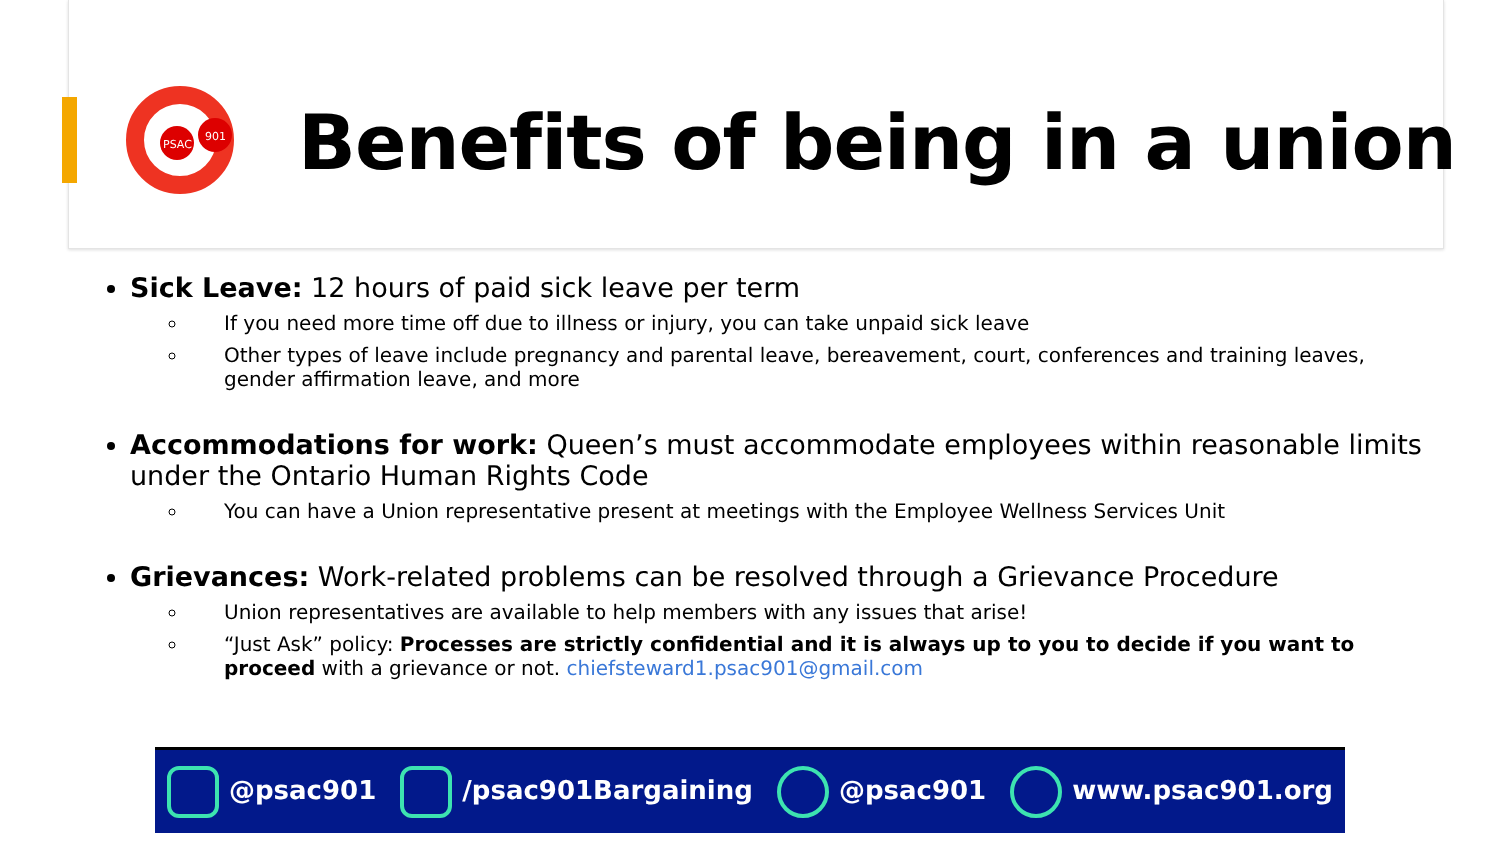PSAC
901
Benefits of being in a union
Sick Leave: 12 hours of paid sick leave per term
If you need more time off due to illness or injury, you can take unpaid sick leave
Other types of leave include pregnancy and parental leave, bereavement, court, conferences and training leaves, gender affirmation leave, and more
Accommodations for work: Queen’s must accommodate employees within reasonable limits under the Ontario Human Rights Code
You can have a Union representative present at meetings with the Employee Wellness Services Unit
Grievances: Work-related problems can be resolved through a Grievance Procedure
Union representatives are available to help members with any issues that arise!
“Just Ask” policy: Processes are strictly confidential and it is always up to you to decide if you want to proceed with a grievance or not. chiefsteward1.psac901@gmail.com
@psac901 /psac901Bargaining @psac901 www.psac901.org